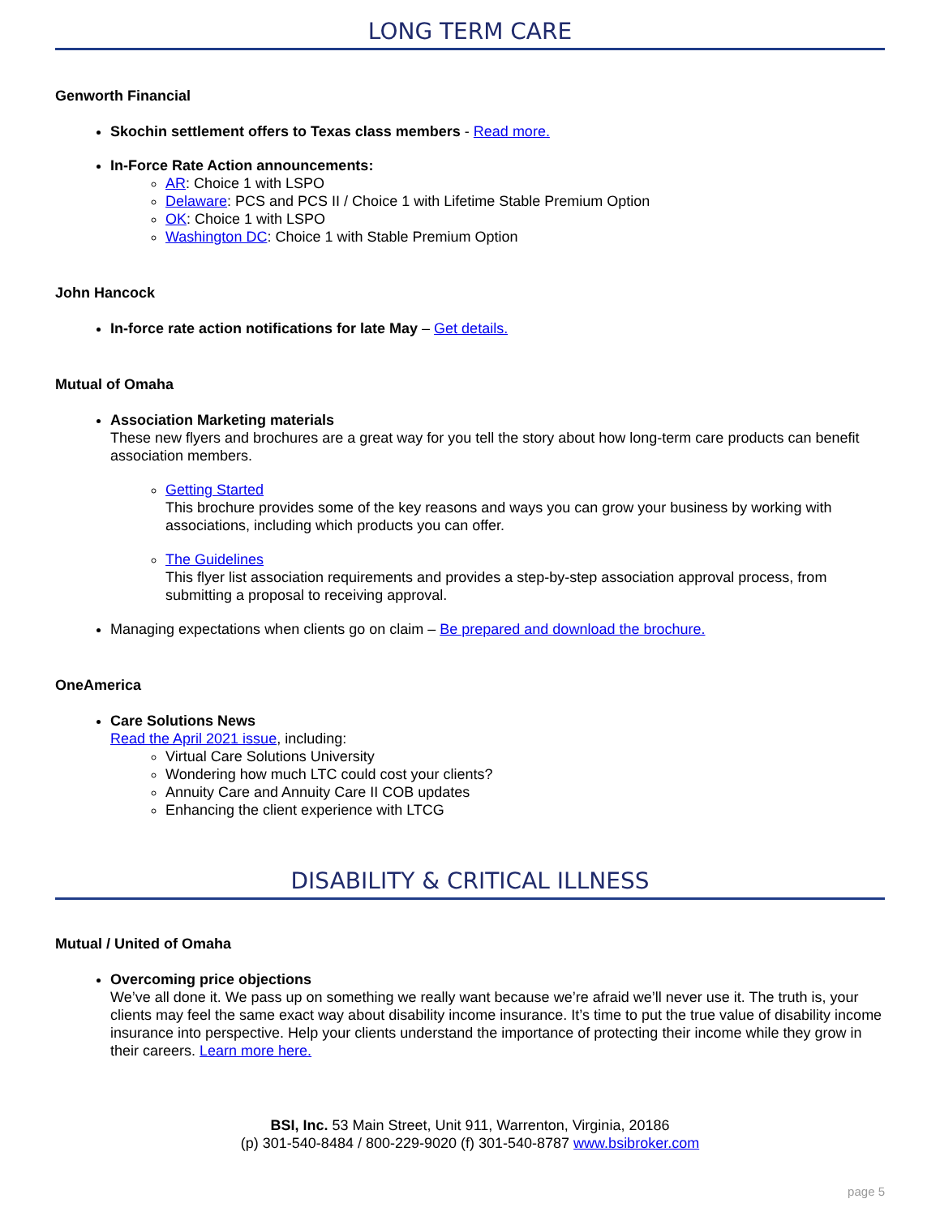LONG TERM CARE
Genworth Financial
Skochin settlement offers to Texas class members - Read more.
In-Force Rate Action announcements:
AR: Choice 1 with LSPO
Delaware: PCS and PCS II / Choice 1 with Lifetime Stable Premium Option
OK: Choice 1 with LSPO
Washington DC: Choice 1 with Stable Premium Option
John Hancock
In-force rate action notifications for late May – Get details.
Mutual of Omaha
Association Marketing materials
These new flyers and brochures are a great way for you tell the story about how long-term care products can benefit association members.
Getting Started
This brochure provides some of the key reasons and ways you can grow your business by working with associations, including which products you can offer.
The Guidelines
This flyer list association requirements and provides a step-by-step association approval process, from submitting a proposal to receiving approval.
Managing expectations when clients go on claim – Be prepared and download the brochure.
OneAmerica
Care Solutions News
Read the April 2021 issue, including:
Virtual Care Solutions University
Wondering how much LTC could cost your clients?
Annuity Care and Annuity Care II COB updates
Enhancing the client experience with LTCG
DISABILITY & CRITICAL ILLNESS
Mutual / United of Omaha
Overcoming price objections
We’ve all done it. We pass up on something we really want because we’re afraid we’ll never use it. The truth is, your clients may feel the same exact way about disability income insurance. It’s time to put the true value of disability income insurance into perspective. Help your clients understand the importance of protecting their income while they grow in their careers. Learn more here.
BSI, Inc. 53 Main Street, Unit 911, Warrenton, Virginia, 20186
(p) 301-540-8484 / 800-229-9020 (f) 301-540-8787 www.bsibroker.com
page 5